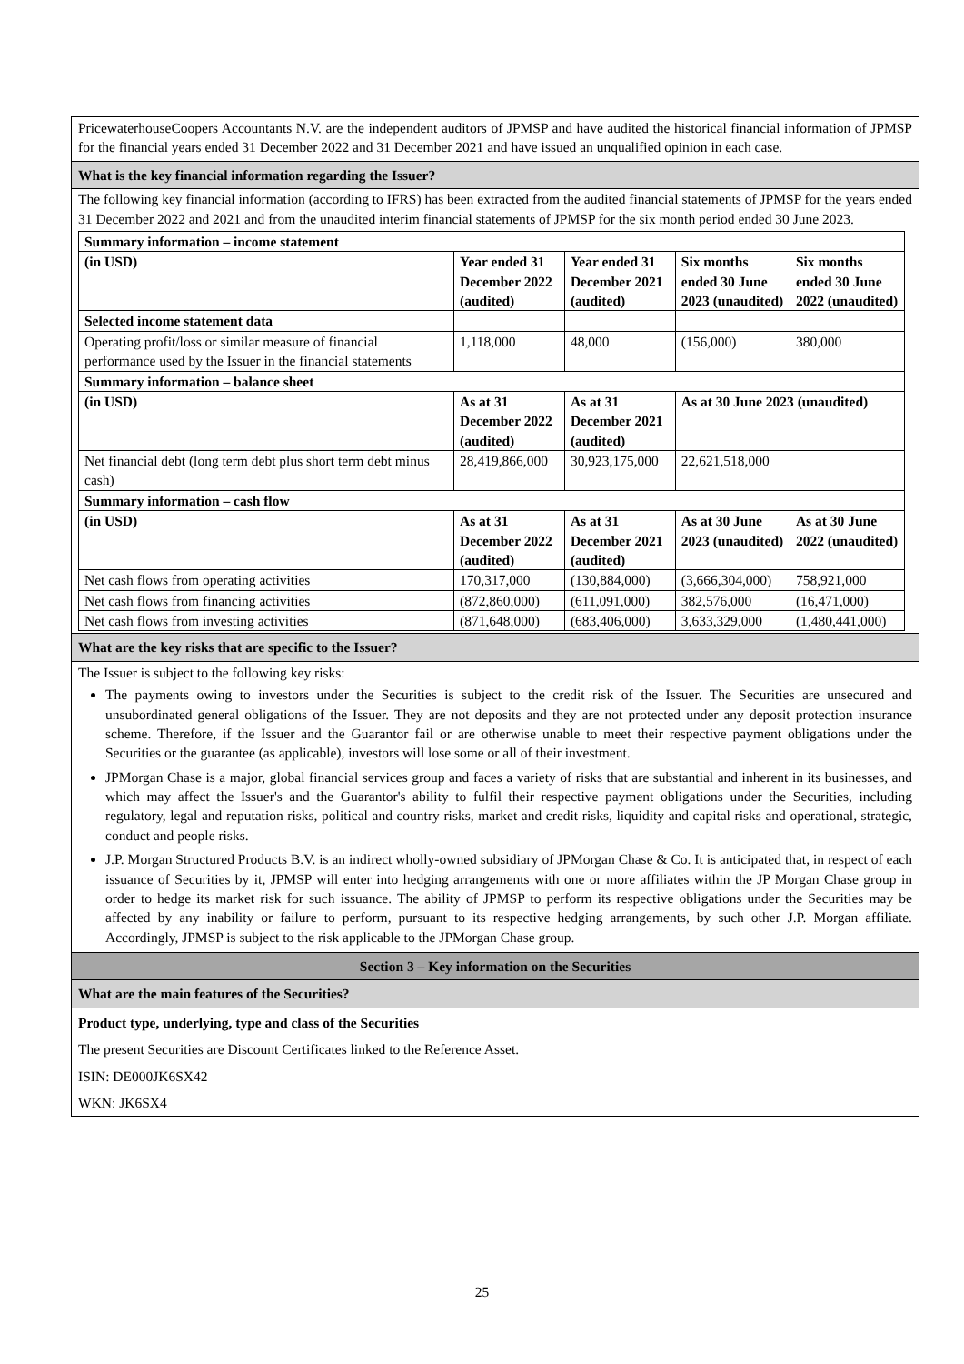PricewaterhouseCoopers Accountants N.V. are the independent auditors of JPMSP and have audited the historical financial information of JPMSP for the financial years ended 31 December 2022 and 31 December 2021 and have issued an unqualified opinion in each case.
What is the key financial information regarding the Issuer?
The following key financial information (according to IFRS) has been extracted from the audited financial statements of JPMSP for the years ended 31 December 2022 and 2021 and from the unaudited interim financial statements of JPMSP for the six month period ended 30 June 2023.
| Summary information – income statement | | | | |
| (in USD) | Year ended 31 December 2022 (audited) | Year ended 31 December 2021 (audited) | Six months ended 30 June 2023 (unaudited) | Six months ended 30 June 2022 (unaudited) |
| Selected income statement data | | | | |
| Operating profit/loss or similar measure of financial performance used by the Issuer in the financial statements | 1,118,000 | 48,000 | (156,000) | 380,000 |
| Summary information – balance sheet | | | | |
| (in USD) | As at 31 December 2022 (audited) | As at 31 December 2021 (audited) | As at 30 June 2023 (unaudited) | |
| Net financial debt (long term debt plus short term debt minus cash) | 28,419,866,000 | 30,923,175,000 | 22,621,518,000 | |
| Summary information – cash flow | | | | |
| (in USD) | As at 31 December 2022 (audited) | As at 31 December 2021 (audited) | As at 30 June 2023 (unaudited) | As at 30 June 2022 (unaudited) |
| Net cash flows from operating activities | 170,317,000 | (130,884,000) | (3,666,304,000) | 758,921,000 |
| Net cash flows from financing activities | (872,860,000) | (611,091,000) | 382,576,000 | (16,471,000) |
| Net cash flows from investing activities | (871,648,000) | (683,406,000) | 3,633,329,000 | (1,480,441,000) |
What are the key risks that are specific to the Issuer?
The Issuer is subject to the following key risks:
The payments owing to investors under the Securities is subject to the credit risk of the Issuer. The Securities are unsecured and unsubordinated general obligations of the Issuer. They are not deposits and they are not protected under any deposit protection insurance scheme. Therefore, if the Issuer and the Guarantor fail or are otherwise unable to meet their respective payment obligations under the Securities or the guarantee (as applicable), investors will lose some or all of their investment.
JPMorgan Chase is a major, global financial services group and faces a variety of risks that are substantial and inherent in its businesses, and which may affect the Issuer's and the Guarantor's ability to fulfil their respective payment obligations under the Securities, including regulatory, legal and reputation risks, political and country risks, market and credit risks, liquidity and capital risks and operational, strategic, conduct and people risks.
J.P. Morgan Structured Products B.V. is an indirect wholly-owned subsidiary of JPMorgan Chase & Co. It is anticipated that, in respect of each issuance of Securities by it, JPMSP will enter into hedging arrangements with one or more affiliates within the JP Morgan Chase group in order to hedge its market risk for such issuance. The ability of JPMSP to perform its respective obligations under the Securities may be affected by any inability or failure to perform, pursuant to its respective hedging arrangements, by such other J.P. Morgan affiliate. Accordingly, JPMSP is subject to the risk applicable to the JPMorgan Chase group.
Section 3 – Key information on the Securities
What are the main features of the Securities?
Product type, underlying, type and class of the Securities
The present Securities are Discount Certificates linked to the Reference Asset.
ISIN: DE000JK6SX42
WKN: JK6SX4
25